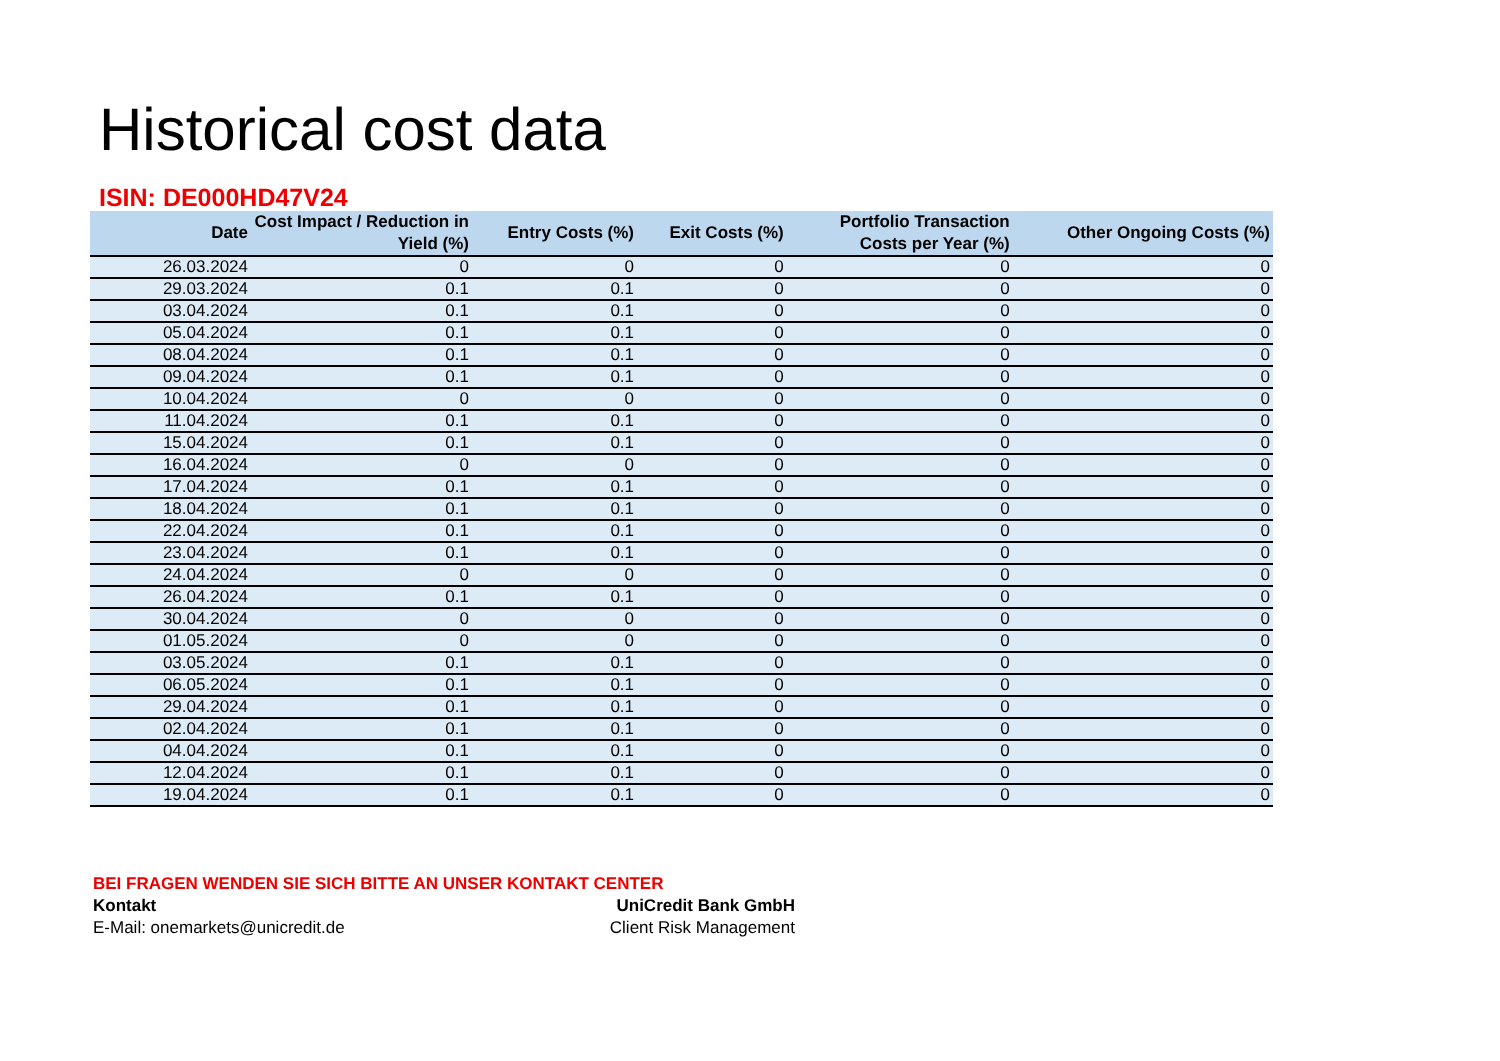Historical cost data
ISIN: DE000HD47V24
| Date | Cost Impact / Reduction in Yield (%) | Entry Costs (%) | Exit Costs (%) | Portfolio Transaction Costs per Year (%) | Other Ongoing Costs (%) |
| --- | --- | --- | --- | --- | --- |
| 26.03.2024 | 0 | 0 | 0 | 0 | 0 |
| 29.03.2024 | 0.1 | 0.1 | 0 | 0 | 0 |
| 03.04.2024 | 0.1 | 0.1 | 0 | 0 | 0 |
| 05.04.2024 | 0.1 | 0.1 | 0 | 0 | 0 |
| 08.04.2024 | 0.1 | 0.1 | 0 | 0 | 0 |
| 09.04.2024 | 0.1 | 0.1 | 0 | 0 | 0 |
| 10.04.2024 | 0 | 0 | 0 | 0 | 0 |
| 11.04.2024 | 0.1 | 0.1 | 0 | 0 | 0 |
| 15.04.2024 | 0.1 | 0.1 | 0 | 0 | 0 |
| 16.04.2024 | 0 | 0 | 0 | 0 | 0 |
| 17.04.2024 | 0.1 | 0.1 | 0 | 0 | 0 |
| 18.04.2024 | 0.1 | 0.1 | 0 | 0 | 0 |
| 22.04.2024 | 0.1 | 0.1 | 0 | 0 | 0 |
| 23.04.2024 | 0.1 | 0.1 | 0 | 0 | 0 |
| 24.04.2024 | 0 | 0 | 0 | 0 | 0 |
| 26.04.2024 | 0.1 | 0.1 | 0 | 0 | 0 |
| 30.04.2024 | 0 | 0 | 0 | 0 | 0 |
| 01.05.2024 | 0 | 0 | 0 | 0 | 0 |
| 03.05.2024 | 0.1 | 0.1 | 0 | 0 | 0 |
| 06.05.2024 | 0.1 | 0.1 | 0 | 0 | 0 |
| 29.04.2024 | 0.1 | 0.1 | 0 | 0 | 0 |
| 02.04.2024 | 0.1 | 0.1 | 0 | 0 | 0 |
| 04.04.2024 | 0.1 | 0.1 | 0 | 0 | 0 |
| 12.04.2024 | 0.1 | 0.1 | 0 | 0 | 0 |
| 19.04.2024 | 0.1 | 0.1 | 0 | 0 | 0 |
BEI FRAGEN WENDEN SIE SICH BITTE AN UNSER KONTAKT CENTER
Kontakt UniCredit Bank GmbH
E-Mail: onemarkets@unicredit.de Client Risk Management